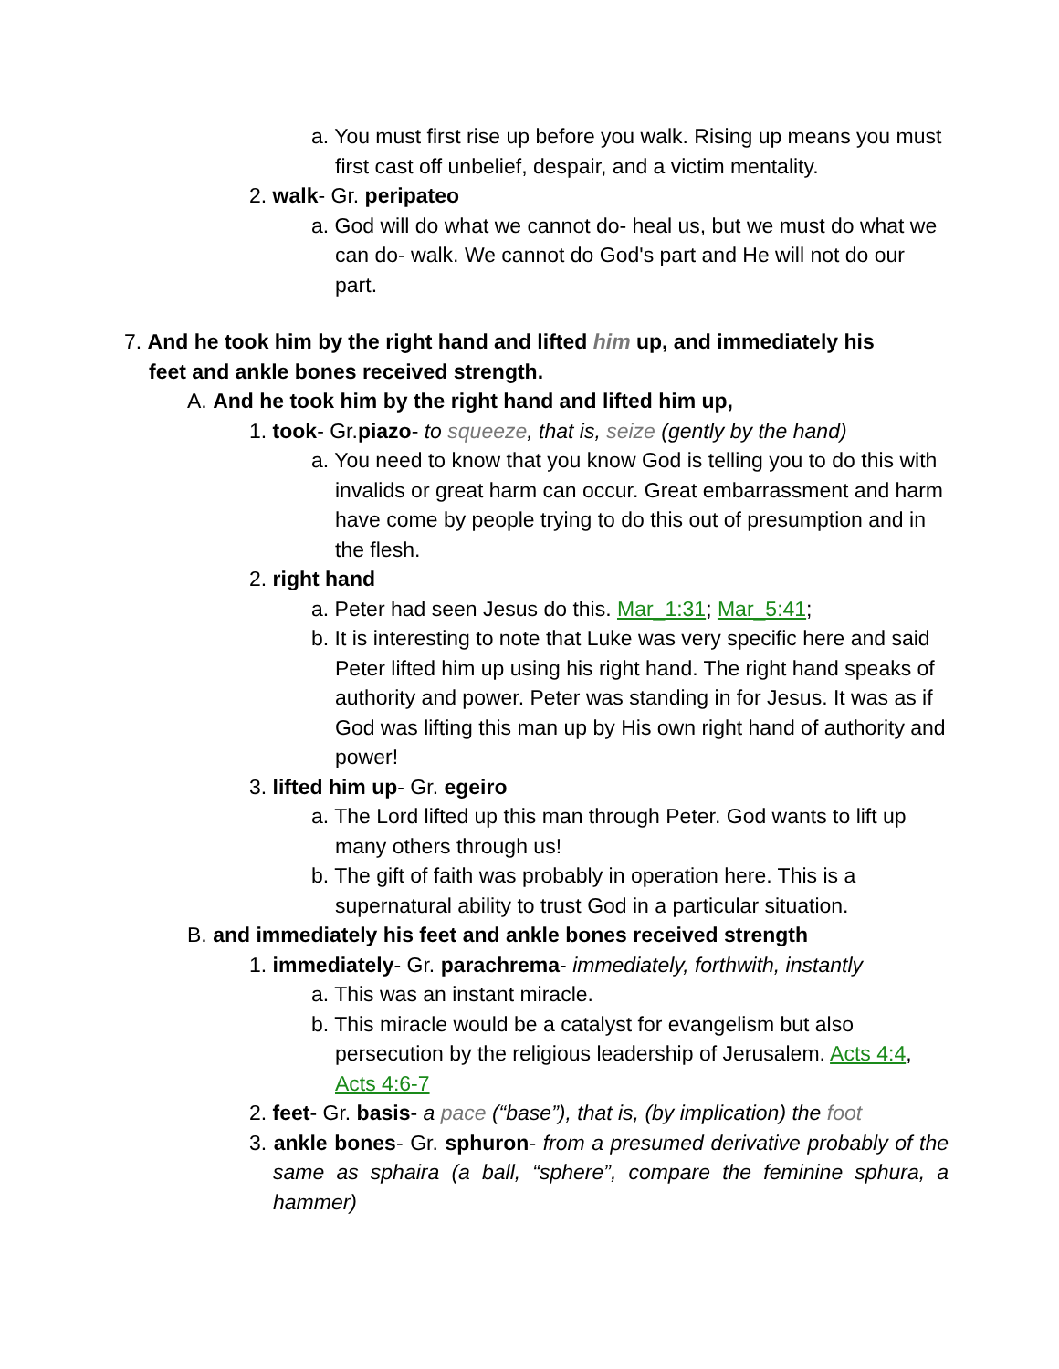a. You must first rise up before you walk. Rising up means you must first cast off unbelief, despair, and a victim mentality.
2. walk- Gr. peripateo
a. God will do what we cannot do- heal us, but we must do what we can do- walk. We cannot do God's part and He will not do our part.
7. And he took him by the right hand and lifted him up, and immediately his feet and ankle bones received strength.
A. And he took him by the right hand and lifted him up,
1. took- Gr.piazo- to squeeze, that is, seize (gently by the hand)
a. You need to know that you know God is telling you to do this with invalids or great harm can occur. Great embarrassment and harm have come by people trying to do this out of presumption and in the flesh.
2. right hand
a. Peter had seen Jesus do this. Mar_1:31; Mar_5:41;
b. It is interesting to note that Luke was very specific here and said Peter lifted him up using his right hand. The right hand speaks of authority and power. Peter was standing in for Jesus. It was as if God was lifting this man up by His own right hand of authority and power!
3. lifted him up- Gr. egeiro
a. The Lord lifted up this man through Peter. God wants to lift up many others through us!
b. The gift of faith was probably in operation here. This is a supernatural ability to trust God in a particular situation.
B. and immediately his feet and ankle bones received strength
1. immediately- Gr. parachrema- immediately, forthwith, instantly
a. This was an instant miracle.
b. This miracle would be a catalyst for evangelism but also persecution by the religious leadership of Jerusalem. Acts 4:4, Acts 4:6-7
2. feet- Gr. basis- a pace (“base”), that is, (by implication) the foot
3. ankle bones- Gr. sphuron- from a presumed derivative probably of the same as sphaira (a ball, “sphere”, compare the feminine sphura, a hammer)